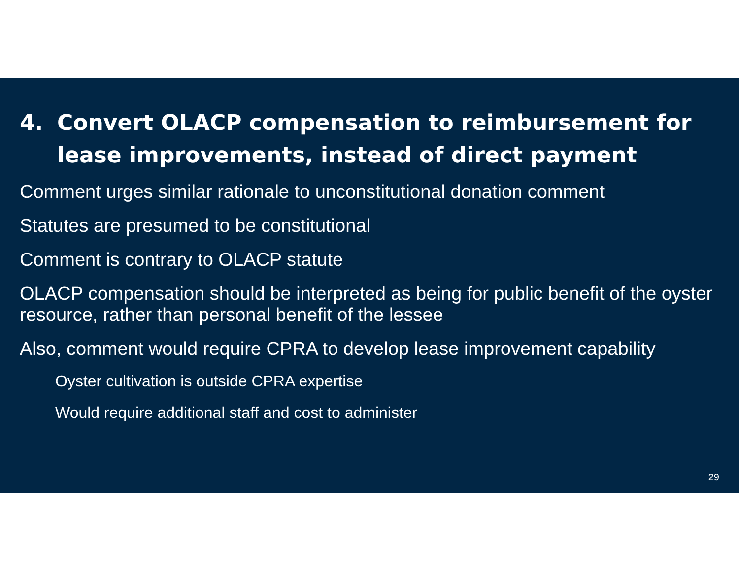4. Convert OLACP compensation to reimbursement for lease improvements, instead of direct payment
Comment urges similar rationale to unconstitutional donation comment
Statutes are presumed to be constitutional
Comment is contrary to OLACP statute
OLACP compensation should be interpreted as being for public benefit of the oyster resource, rather than personal benefit of the lessee
Also, comment would require CPRA to develop lease improvement capability
Oyster cultivation is outside CPRA expertise
Would require additional staff and cost to administer
29